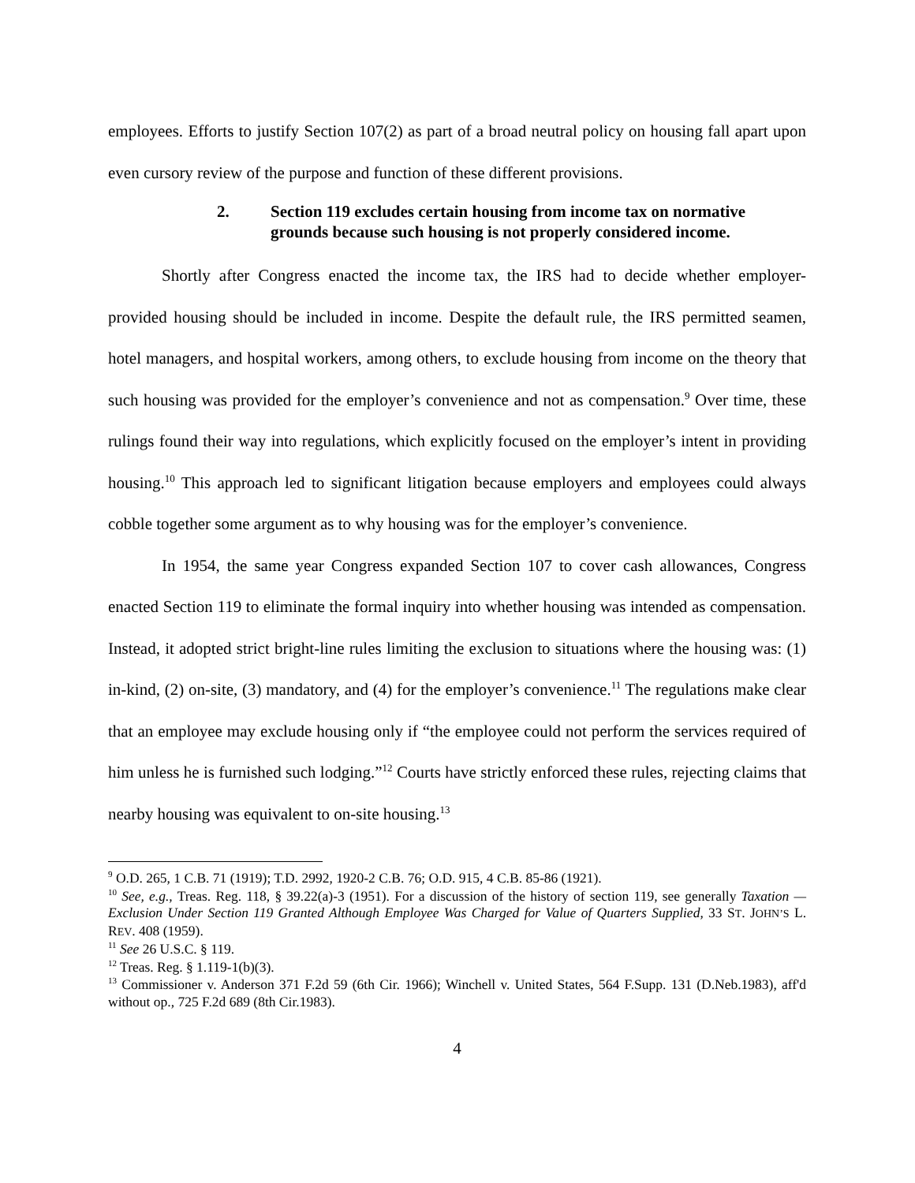employees. Efforts to justify Section 107(2) as part of a broad neutral policy on housing fall apart upon even cursory review of the purpose and function of these different provisions.
2. Section 119 excludes certain housing from income tax on normative grounds because such housing is not properly considered income.
Shortly after Congress enacted the income tax, the IRS had to decide whether employer-provided housing should be included in income. Despite the default rule, the IRS permitted seamen, hotel managers, and hospital workers, among others, to exclude housing from income on the theory that such housing was provided for the employer’s convenience and not as compensation.<sup>9</sup> Over time, these rulings found their way into regulations, which explicitly focused on the employer’s intent in providing housing.<sup>10</sup> This approach led to significant litigation because employers and employees could always cobble together some argument as to why housing was for the employer’s convenience.
In 1954, the same year Congress expanded Section 107 to cover cash allowances, Congress enacted Section 119 to eliminate the formal inquiry into whether housing was intended as compensation. Instead, it adopted strict bright-line rules limiting the exclusion to situations where the housing was: (1) in-kind, (2) on-site, (3) mandatory, and (4) for the employer’s convenience.<sup>11</sup> The regulations make clear that an employee may exclude housing only if “the employee could not perform the services required of him unless he is furnished such lodging.”<sup>12</sup> Courts have strictly enforced these rules, rejecting claims that nearby housing was equivalent to on-site housing.<sup>13</sup>
<sup>9</sup> O.D. 265, 1 C.B. 71 (1919); T.D. 2992, 1920-2 C.B. 76; O.D. 915, 4 C.B. 85-86 (1921).
<sup>10</sup> See, e.g., Treas. Reg. 118, § 39.22(a)-3 (1951). For a discussion of the history of section 119, see generally Taxation — Exclusion Under Section 119 Granted Although Employee Was Charged for Value of Quarters Supplied, 33 ST. JOHN’S L. REV. 408 (1959).
<sup>11</sup> See 26 U.S.C. § 119.
<sup>12</sup> Treas. Reg. § 1.119-1(b)(3).
<sup>13</sup> Commissioner v. Anderson 371 F.2d 59 (6th Cir. 1966); Winchell v. United States, 564 F.Supp. 131 (D.Neb.1983), aff'd without op., 725 F.2d 689 (8th Cir.1983).
4